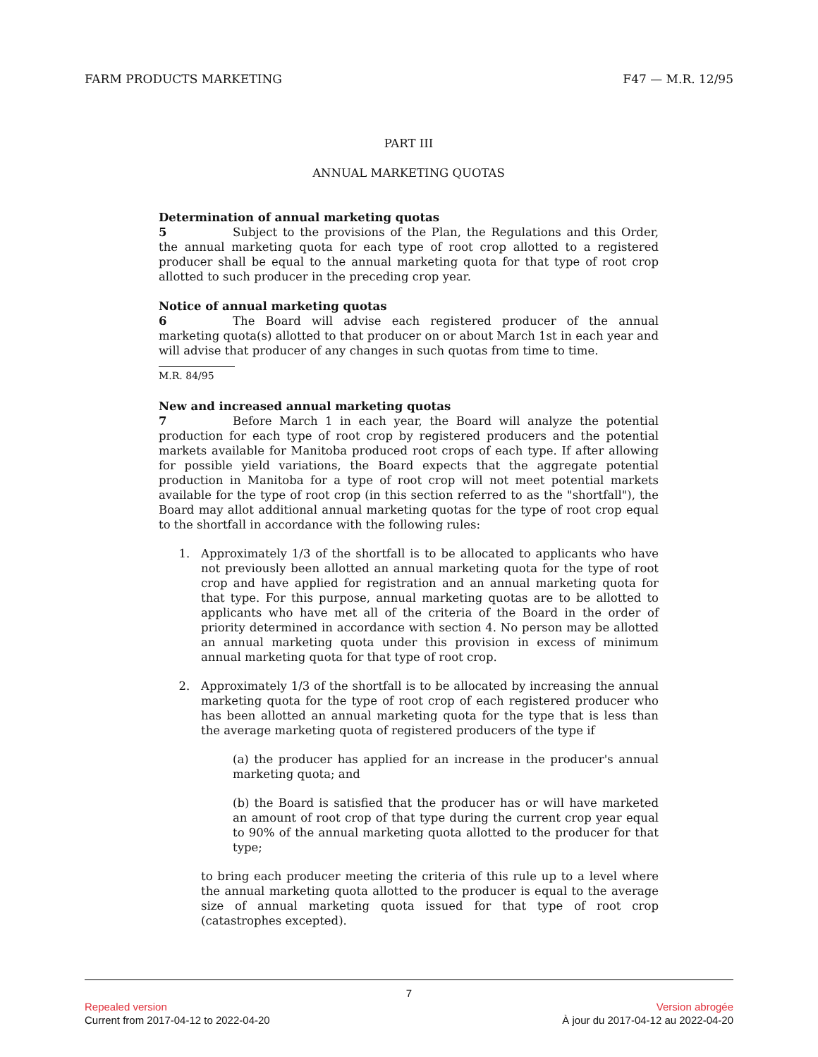FARM PRODUCTS MARKETING F47 — M.R. 12/95
PART III
ANNUAL MARKETING QUOTAS
Determination of annual marketing quotas
5 Subject to the provisions of the Plan, the Regulations and this Order, the annual marketing quota for each type of root crop allotted to a registered producer shall be equal to the annual marketing quota for that type of root crop allotted to such producer in the preceding crop year.
Notice of annual marketing quotas
6 The Board will advise each registered producer of the annual marketing quota(s) allotted to that producer on or about March 1st in each year and will advise that producer of any changes in such quotas from time to time.
M.R. 84/95
New and increased annual marketing quotas
7 Before March 1 in each year, the Board will analyze the potential production for each type of root crop by registered producers and the potential markets available for Manitoba produced root crops of each type. If after allowing for possible yield variations, the Board expects that the aggregate potential production in Manitoba for a type of root crop will not meet potential markets available for the type of root crop (in this section referred to as the "shortfall"), the Board may allot additional annual marketing quotas for the type of root crop equal to the shortfall in accordance with the following rules:
1. Approximately 1/3 of the shortfall is to be allocated to applicants who have not previously been allotted an annual marketing quota for the type of root crop and have applied for registration and an annual marketing quota for that type. For this purpose, annual marketing quotas are to be allotted to applicants who have met all of the criteria of the Board in the order of priority determined in accordance with section 4. No person may be allotted an annual marketing quota under this provision in excess of minimum annual marketing quota for that type of root crop.
2. Approximately 1/3 of the shortfall is to be allocated by increasing the annual marketing quota for the type of root crop of each registered producer who has been allotted an annual marketing quota for the type that is less than the average marketing quota of registered producers of the type if
(a) the producer has applied for an increase in the producer's annual marketing quota; and
(b) the Board is satisfied that the producer has or will have marketed an amount of root crop of that type during the current crop year equal to 90% of the annual marketing quota allotted to the producer for that type;
to bring each producer meeting the criteria of this rule up to a level where the annual marketing quota allotted to the producer is equal to the average size of annual marketing quota issued for that type of root crop (catastrophes excepted).
7
Repealed version Version abrogée
Current from 2017-04-12 to 2022-04-20 À jour du 2017-04-12 au 2022-04-20